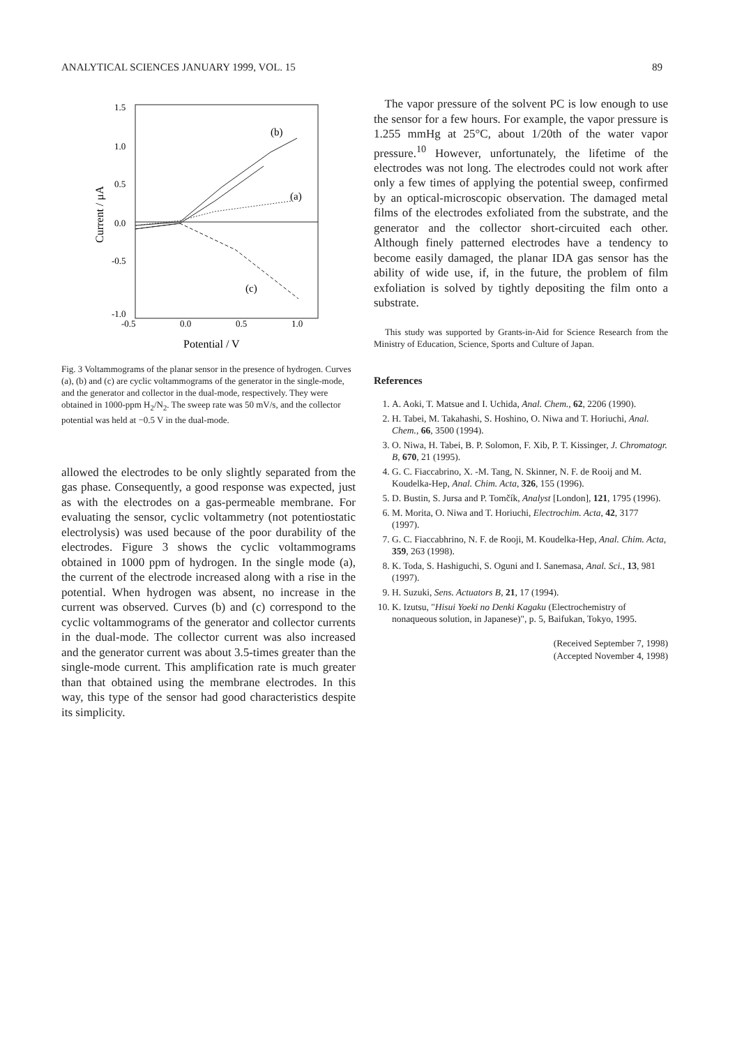ANALYTICAL SCIENCES JANUARY 1999, VOL. 15 89
1.5
1.0
0.5
0.0
-0.5
-1.0
-0.5
0.0
0.5
1.0
Potential / V
Current / μA
(b)
(a)
(c)
Fig. 3 Voltammograms of the planar sensor in the presence of hydrogen. Curves (a), (b) and (c) are cyclic voltammograms of the generator in the single-mode, and the generator and collector in the dual-mode, respectively. They were obtained in 1000-ppm H<sub>2</sub>/N<sub>2</sub>. The sweep rate was 50 mV/s, and the collector potential was held at −0.5 V in the dual-mode.
allowed the electrodes to be only slightly separated from the gas phase. Consequently, a good response was expected, just as with the electrodes on a gas-permeable membrane. For evaluating the sensor, cyclic voltammetry (not potentiostatic electrolysis) was used because of the poor durability of the electrodes. Figure 3 shows the cyclic voltammograms obtained in 1000 ppm of hydrogen. In the single mode (a), the current of the electrode increased along with a rise in the potential. When hydrogen was absent, no increase in the current was observed. Curves (b) and (c) correspond to the cyclic voltammograms of the generator and collector currents in the dual-mode. The collector current was also increased and the generator current was about 3.5-times greater than the single-mode current. This amplification rate is much greater than that obtained using the membrane electrodes. In this way, this type of the sensor had good characteristics despite its simplicity.
The vapor pressure of the solvent PC is low enough to use the sensor for a few hours. For example, the vapor pressure is 1.255 mmHg at 25°C, about 1/20th of the water vapor pressure.<sup>10</sup> However, unfortunately, the lifetime of the electrodes was not long. The electrodes could not work after only a few times of applying the potential sweep, confirmed by an optical-microscopic observation. The damaged metal films of the electrodes exfoliated from the substrate, and the generator and the collector short-circuited each other. Although finely patterned electrodes have a tendency to become easily damaged, the planar IDA gas sensor has the ability of wide use, if, in the future, the problem of film exfoliation is solved by tightly depositing the film onto a substrate.
This study was supported by Grants-in-Aid for Science Research from the Ministry of Education, Science, Sports and Culture of Japan.
References
1. A. Aoki, T. Matsue and I. Uchida, Anal. Chem., 62, 2206 (1990).
2. H. Tabei, M. Takahashi, S. Hoshino, O. Niwa and T. Horiuchi, Anal. Chem., 66, 3500 (1994).
3. O. Niwa, H. Tabei, B. P. Solomon, F. Xib, P. T. Kissinger, J. Chromatogr. B, 670, 21 (1995).
4. G. C. Fiaccabrino, X. -M. Tang, N. Skinner, N. F. de Rooij and M. Koudelka-Hep, Anal. Chim. Acta, 326, 155 (1996).
5. D. Bustin, S. Jursa and P. Tomčík, Analyst [London], 121, 1795 (1996).
6. M. Morita, O. Niwa and T. Horiuchi, Electrochim. Acta, 42, 3177 (1997).
7. G. C. Fiaccabhrino, N. F. de Rooji, M. Koudelka-Hep, Anal. Chim. Acta, 359, 263 (1998).
8. K. Toda, S. Hashiguchi, S. Oguni and I. Sanemasa, Anal. Sci., 13, 981 (1997).
9. H. Suzuki, Sens. Actuators B, 21, 17 (1994).
10. K. Izutsu, "Hisui Yoeki no Denki Kagaku (Electrochemistry of nonaqueous solution, in Japanese)", p. 5, Baifukan, Tokyo, 1995.
(Received September 7, 1998)
(Accepted November 4, 1998)